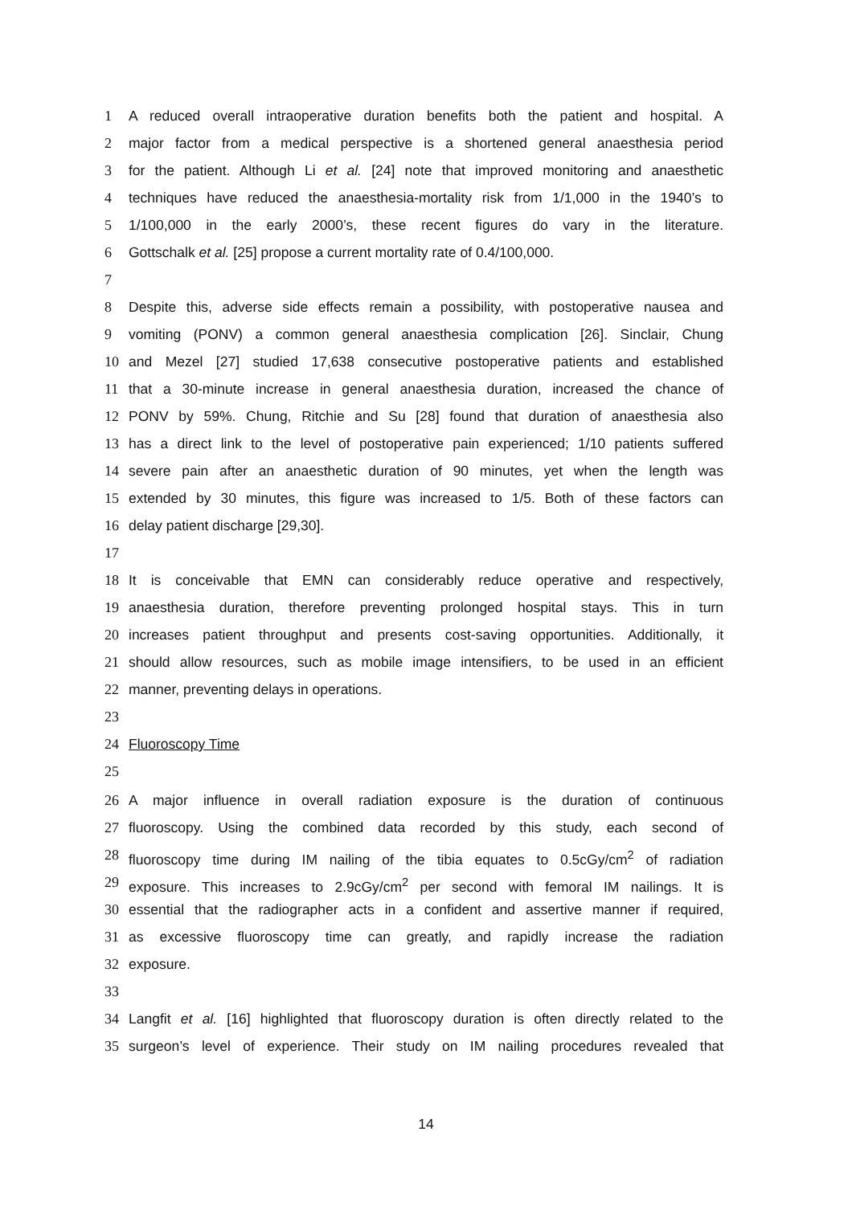1 A reduced overall intraoperative duration benefits both the patient and hospital. A
2 major factor from a medical perspective is a shortened general anaesthesia period
3 for the patient. Although Li et al. [24] note that improved monitoring and anaesthetic
4 techniques have reduced the anaesthesia-mortality risk from 1/1,000 in the 1940’s to
5 1/100,000 in the early 2000’s, these recent figures do vary in the literature.
6 Gottschalk et al. [25] propose a current mortality rate of 0.4/100,000.
7
8 Despite this, adverse side effects remain a possibility, with postoperative nausea and
9 vomiting (PONV) a common general anaesthesia complication [26]. Sinclair, Chung
10 and Mezel [27] studied 17,638 consecutive postoperative patients and established
11 that a 30-minute increase in general anaesthesia duration, increased the chance of
12 PONV by 59%. Chung, Ritchie and Su [28] found that duration of anaesthesia also
13 has a direct link to the level of postoperative pain experienced; 1/10 patients suffered
14 severe pain after an anaesthetic duration of 90 minutes, yet when the length was
15 extended by 30 minutes, this figure was increased to 1/5. Both of these factors can
16 delay patient discharge [29,30].
17
18 It is conceivable that EMN can considerably reduce operative and respectively,
19 anaesthesia duration, therefore preventing prolonged hospital stays. This in turn
20 increases patient throughput and presents cost-saving opportunities. Additionally, it
21 should allow resources, such as mobile image intensifiers, to be used in an efficient
22 manner, preventing delays in operations.
23
24 Fluoroscopy Time
25
26 A major influence in overall radiation exposure is the duration of continuous
27 fluoroscopy. Using the combined data recorded by this study, each second of
28 fluoroscopy time during IM nailing of the tibia equates to 0.5cGy/cm<sup>2</sup> of radiation
29 exposure. This increases to 2.9cGy/cm<sup>2</sup> per second with femoral IM nailings. It is
30 essential that the radiographer acts in a confident and assertive manner if required,
31 as excessive fluoroscopy time can greatly, and rapidly increase the radiation
32 exposure.
33
34 Langfit et al. [16] highlighted that fluoroscopy duration is often directly related to the
35 surgeon’s level of experience. Their study on IM nailing procedures revealed that
14